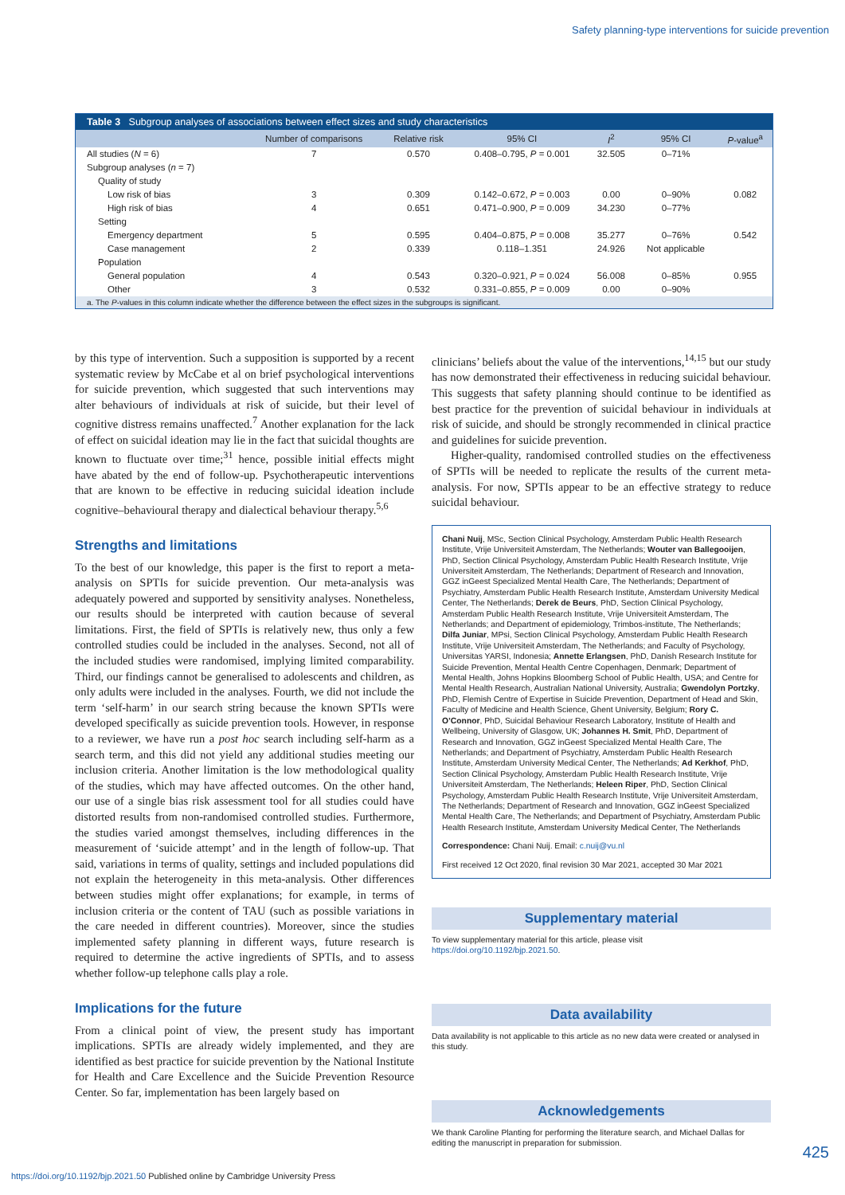Safety planning-type interventions for suicide prevention
Table 3 Subgroup analyses of associations between effect sizes and study characteristics
| | Number of comparisons | Relative risk | 95% CI | I<sup>2</sup> | 95% CI | P -value<sup>a</sup> |
| --- | --- | --- | --- | --- | --- | --- |
| All studies ( N = 6) | 7 | 0.570 | 0.408–0.795, P = 0.001 | 32.505 | 0–71% | |
| Subgroup analyses ( n = 7) | | | | | | |
| Quality of study | | | | | | |
| Low risk of bias | 3 | 0.309 | 0.142–0.672, P = 0.003 | 0.00 | 0–90% | 0.082 |
| High risk of bias | 4 | 0.651 | 0.471–0.900, P = 0.009 | 34.230 | 0–77% | |
| Setting | | | | | | |
| Emergency department | 5 | 0.595 | 0.404–0.875, P = 0.008 | 35.277 | 0–76% | 0.542 |
| Case management | 2 | 0.339 | 0.118–1.351 | 24.926 | Not applicable | |
| Population | | | | | | |
| General population | 4 | 0.543 | 0.320–0.921, P = 0.024 | 56.008 | 0–85% | 0.955 |
| Other | 3 | 0.532 | 0.331–0.855, P = 0.009 | 0.00 | 0–90% | |
a. The P-values in this column indicate whether the difference between the effect sizes in the subgroups is significant.
by this type of intervention. Such a supposition is supported by a recent systematic review by McCabe et al on brief psychological interventions for suicide prevention, which suggested that such interventions may alter behaviours of individuals at risk of suicide, but their level of cognitive distress remains unaffected.<sup>7</sup> Another explanation for the lack of effect on suicidal ideation may lie in the fact that suicidal thoughts are known to fluctuate over time;<sup>31</sup> hence, possible initial effects might have abated by the end of follow-up. Psychotherapeutic interventions that are known to be effective in reducing suicidal ideation include cognitive–behavioural therapy and dialectical behaviour therapy.<sup>5,6</sup>
Strengths and limitations
To the best of our knowledge, this paper is the first to report a meta-analysis on SPTIs for suicide prevention. Our meta-analysis was adequately powered and supported by sensitivity analyses. Nonetheless, our results should be interpreted with caution because of several limitations. First, the field of SPTIs is relatively new, thus only a few controlled studies could be included in the analyses. Second, not all of the included studies were randomised, implying limited comparability. Third, our findings cannot be generalised to adolescents and children, as only adults were included in the analyses. Fourth, we did not include the term ‘self-harm’ in our search string because the known SPTIs were developed specifically as suicide prevention tools. However, in response to a reviewer, we have run a post hoc search including self-harm as a search term, and this did not yield any additional studies meeting our inclusion criteria. Another limitation is the low methodological quality of the studies, which may have affected outcomes. On the other hand, our use of a single bias risk assessment tool for all studies could have distorted results from non-randomised controlled studies. Furthermore, the studies varied amongst themselves, including differences in the measurement of ‘suicide attempt’ and in the length of follow-up. That said, variations in terms of quality, settings and included populations did not explain the heterogeneity in this meta-analysis. Other differences between studies might offer explanations; for example, in terms of inclusion criteria or the content of TAU (such as possible variations in the care needed in different countries). Moreover, since the studies implemented safety planning in different ways, future research is required to determine the active ingredients of SPTIs, and to assess whether follow-up telephone calls play a role.
Implications for the future
From a clinical point of view, the present study has important implications. SPTIs are already widely implemented, and they are identified as best practice for suicide prevention by the National Institute for Health and Care Excellence and the Suicide Prevention Resource Center. So far, implementation has been largely based on
clinicians’ beliefs about the value of the interventions,<sup>14,15</sup> but our study has now demonstrated their effectiveness in reducing suicidal behaviour. This suggests that safety planning should continue to be identified as best practice for the prevention of suicidal behaviour in individuals at risk of suicide, and should be strongly recommended in clinical practice and guidelines for suicide prevention.
Higher-quality, randomised controlled studies on the effectiveness of SPTIs will be needed to replicate the results of the current meta-analysis. For now, SPTIs appear to be an effective strategy to reduce suicidal behaviour.
Chani Nuij, MSc, Section Clinical Psychology, Amsterdam Public Health Research Institute, Vrije Universiteit Amsterdam, The Netherlands; Wouter van Ballegooijen, PhD, Section Clinical Psychology, Amsterdam Public Health Research Institute, Vrije Universiteit Amsterdam, The Netherlands; Department of Research and Innovation, GGZ inGeest Specialized Mental Health Care, The Netherlands; Department of Psychiatry, Amsterdam Public Health Research Institute, Amsterdam University Medical Center, The Netherlands; Derek de Beurs, PhD, Section Clinical Psychology, Amsterdam Public Health Research Institute, Vrije Universiteit Amsterdam, The Netherlands; and Department of epidemiology, Trimbos-institute, The Netherlands; Dilfa Juniar, MPsi, Section Clinical Psychology, Amsterdam Public Health Research Institute, Vrije Universiteit Amsterdam, The Netherlands; and Faculty of Psychology, Universitas YARSI, Indonesia; Annette Erlangsen, PhD, Danish Research Institute for Suicide Prevention, Mental Health Centre Copenhagen, Denmark; Department of Mental Health, Johns Hopkins Bloomberg School of Public Health, USA; and Centre for Mental Health Research, Australian National University, Australia; Gwendolyn Portzky, PhD, Flemish Centre of Expertise in Suicide Prevention, Department of Head and Skin, Faculty of Medicine and Health Science, Ghent University, Belgium; Rory C. O’Connor, PhD, Suicidal Behaviour Research Laboratory, Institute of Health and Wellbeing, University of Glasgow, UK; Johannes H. Smit, PhD, Department of Research and Innovation, GGZ inGeest Specialized Mental Health Care, The Netherlands; and Department of Psychiatry, Amsterdam Public Health Research Institute, Amsterdam University Medical Center, The Netherlands; Ad Kerkhof, PhD, Section Clinical Psychology, Amsterdam Public Health Research Institute, Vrije Universiteit Amsterdam, The Netherlands; Heleen Riper, PhD, Section Clinical Psychology, Amsterdam Public Health Research Institute, Vrije Universiteit Amsterdam, The Netherlands; Department of Research and Innovation, GGZ inGeest Specialized Mental Health Care, The Netherlands; and Department of Psychiatry, Amsterdam Public Health Research Institute, Amsterdam University Medical Center, The Netherlands
Correspondence: Chani Nuij. Email: c.nuij@vu.nl
First received 12 Oct 2020, final revision 30 Mar 2021, accepted 30 Mar 2021
Supplementary material
To view supplementary material for this article, please visit https://doi.org/10.1192/bjp.2021.50.
Data availability
Data availability is not applicable to this article as no new data were created or analysed in this study.
Acknowledgements
We thank Caroline Planting for performing the literature search, and Michael Dallas for editing the manuscript in preparation for submission.
425
https://doi.org/10.1192/bjp.2021.50 Published online by Cambridge University Press